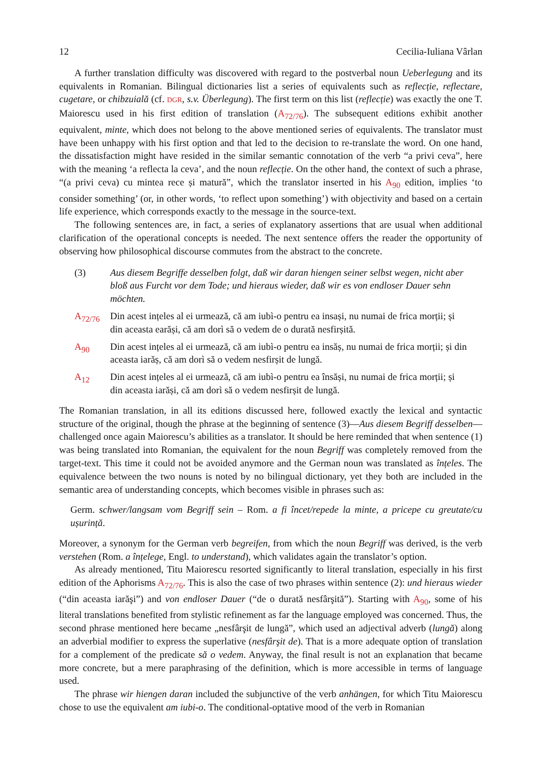12 Cecilia-Iuliana Vârlan
A further translation difficulty was discovered with regard to the postverbal noun Ueberlegung and its equivalents in Romanian. Bilingual dictionaries list a series of equivalents such as reflecție, reflectare, cugetare, or chibzuială (cf. DGR, s.v. Überlegung). The first term on this list (reflecție) was exactly the one T. Maiorescu used in his first edition of translation (A<sub>72/76</sub>). The subsequent editions exhibit another equivalent, minte, which does not belong to the above mentioned series of equivalents. The translator must have been unhappy with his first option and that led to the decision to re-translate the word. On one hand, the dissatisfaction might have resided in the similar semantic connotation of the verb “a privi ceva”, here with the meaning ‘a reflecta la ceva’, and the noun reflecție. On the other hand, the context of such a phrase, “(a privi ceva) cu mintea rece și matură”, which the translator inserted in his A<sub>90</sub> edition, implies ‘to consider something’ (or, in other words, ‘to reflect upon something’) with objectivity and based on a certain life experience, which corresponds exactly to the message in the source-text.
The following sentences are, in fact, a series of explanatory assertions that are usual when additional clarification of the operational concepts is needed. The next sentence offers the reader the opportunity of observing how philosophical discourse commutes from the abstract to the concrete.
(3) Aus diesem Begriffe desselben folgt, daß wir daran hiengen seiner selbst wegen, nicht aber bloß aus Furcht vor dem Tode; und hieraus wieder, daß wir es von endloser Dauer sehn möchten.
A<sub>72/76</sub> Din acest ințeles al ei urmează, că am iubì-o pentru ea insași, nu numai de frica morții; și din aceasta earăși, că am dorì să o vedem de o durată nesfirșită.
A<sub>90</sub> Din acest ințeles al ei urmează, că am iubì-o pentru ea insăș, nu numai de frica morții; și din aceasta iarăș, că am dorì să o vedem nesfirșit de lungă.
A<sub>12</sub> Din acest ințeles al ei urmează, că am iubì-o pentru ea însăși, nu numai de frica morții; și din aceasta iarăși, că am dorì să o vedem nesfirșit de lungă.
The Romanian translation, in all its editions discussed here, followed exactly the lexical and syntactic structure of the original, though the phrase at the beginning of sentence (3)—Aus diesem Begriff desselben—challenged once again Maiorescu’s abilities as a translator. It should be here reminded that when sentence (1) was being translated into Romanian, the equivalent for the noun Begriff was completely removed from the target-text. This time it could not be avoided anymore and the German noun was translated as înțeles. The equivalence between the two nouns is noted by no bilingual dictionary, yet they both are included in the semantic area of understanding concepts, which becomes visible in phrases such as:
Germ. schwer/langsam vom Begriff sein – Rom. a fi încet/repede la minte, a pricepe cu greutate/cu ușurință.
Moreover, a synonym for the German verb begreifen, from which the noun Begriff was derived, is the verb verstehen (Rom. a înțelege, Engl. to understand), which validates again the translator’s option.
As already mentioned, Titu Maiorescu resorted significantly to literal translation, especially in his first edition of the Aphorisms A<sub>72/76</sub>. This is also the case of two phrases within sentence (2): und hieraus wieder (“din aceasta iarăşi”) and von endloser Dauer (“de o durată nesfârşită”). Starting with A<sub>90</sub>, some of his literal translations benefited from stylistic refinement as far the language employed was concerned. Thus, the second phrase mentioned here became „nesfârşit de lungă”, which used an adjectival adverb (lungă) along an adverbial modifier to express the superlative (nesfârşit de). That is a more adequate option of translation for a complement of the predicate să o vedem. Anyway, the final result is not an explanation that became more concrete, but a mere paraphrasing of the definition, which is more accessible in terms of language used.
The phrase wir hiengen daran included the subjunctive of the verb anhängen, for which Titu Maiorescu chose to use the equivalent am iubi-o. The conditional-optative mood of the verb in Romanian